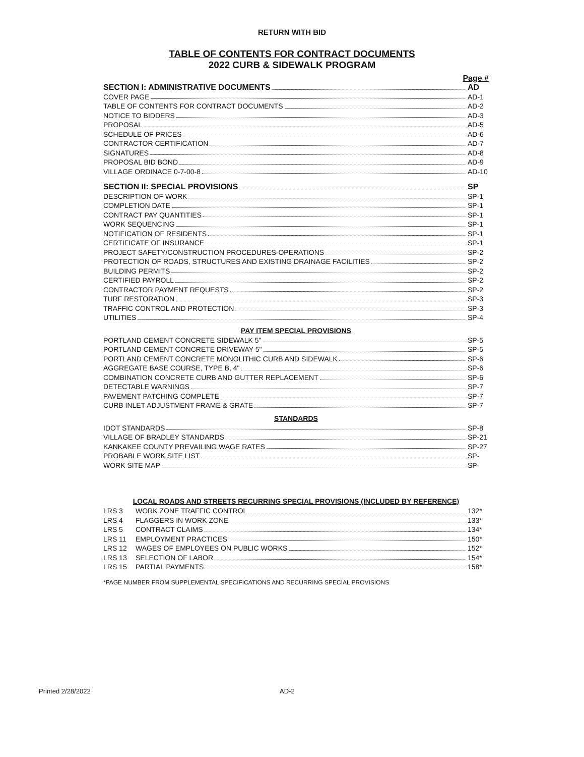RETURN WITH BID
TABLE OF CONTENTS FOR CONTRACT DOCUMENTS
2022 CURB & SIDEWALK PROGRAM
Page #
SECTION I: ADMINISTRATIVE DOCUMENTS AD
COVER PAGE AD-1
TABLE OF CONTENTS FOR CONTRACT DOCUMENTS AD-2
NOTICE TO BIDDERS AD-3
PROPOSAL AD-5
SCHEDULE OF PRICES AD-6
CONTRACTOR CERTIFICATION AD-7
SIGNATURES AD-8
PROPOSAL BID BOND AD-9
VILLAGE ORDINACE 0-7-00-8 AD-10
SECTION II: SPECIAL PROVISIONS SP
DESCRIPTION OF WORK SP-1
COMPLETION DATE SP-1
CONTRACT PAY QUANTITIES SP-1
WORK SEQUENCING SP-1
NOTIFICATION OF RESIDENTS SP-1
CERTIFICATE OF INSURANCE SP-1
PROJECT SAFETY/CONSTRUCTION PROCEDURES-OPERATIONS SP-2
PROTECTION OF ROADS, STRUCTURES AND EXISTING DRAINAGE FACILITIES SP-2
BUILDING PERMITS SP-2
CERTIFIED PAYROLL SP-2
CONTRACTOR PAYMENT REQUESTS SP-2
TURF RESTORATION SP-3
TRAFFIC CONTROL AND PROTECTION SP-3
UTILITIES SP-4
PAY ITEM SPECIAL PROVISIONS
PORTLAND CEMENT CONCRETE SIDEWALK 5" SP-5
PORTLAND CEMENT CONCRETE DRIVEWAY 5" SP-5
PORTLAND CEMENT CONCRETE MONOLITHIC CURB AND SIDEWALK SP-6
AGGREGATE BASE COURSE, TYPE B, 4" SP-6
COMBINATION CONCRETE CURB AND GUTTER REPLACEMENT SP-6
DETECTABLE WARNINGS SP-7
PAVEMENT PATCHING COMPLETE SP-7
CURB INLET ADJUSTMENT FRAME & GRATE SP-7
STANDARDS
IDOT STANDARDS SP-8
VILLAGE OF BRADLEY STANDARDS SP-21
KANKAKEE COUNTY PREVAILING WAGE RATES SP-27
PROBABLE WORK SITE LIST SP-
WORK SITE MAP SP-
LOCAL ROADS AND STREETS RECURRING SPECIAL PROVISIONS (INCLUDED BY REFERENCE)
LRS 3 WORK ZONE TRAFFIC CONTROL 132*
LRS 4 FLAGGERS IN WORK ZONE 133*
LRS 5 CONTRACT CLAIMS 134*
LRS 11 EMPLOYMENT PRACTICES 150*
LRS 12 WAGES OF EMPLOYEES ON PUBLIC WORKS 152*
LRS 13 SELECTION OF LABOR 154*
LRS 15 PARTIAL PAYMENTS 158*
*PAGE NUMBER FROM SUPPLEMENTAL SPECIFICATIONS AND RECURRING SPECIAL PROVISIONS
Printed 2/28/2022 AD-2